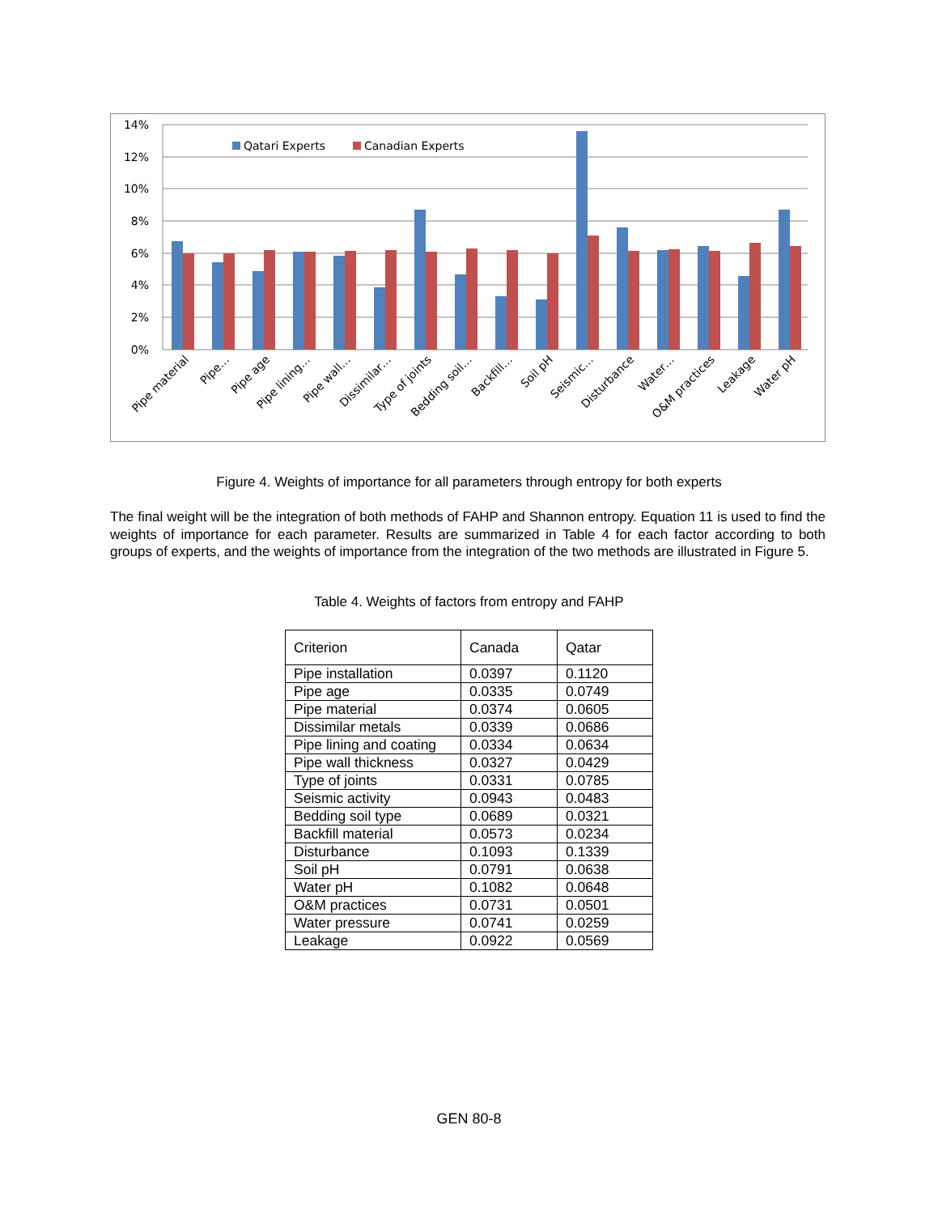14%
12%
10%
8%
6%
4%
2%
0%
Qatari Experts
Canadian Experts
Pipe material
Pipe…
Pipe age
Pipe lining…
Pipe wall…
Dissimilar…
Type of joints
Bedding soil…
Backfill…
Soil pH
Seismic…
Disturbance
Water…
O&M practices
Leakage
Water pH
Figure 4. Weights of importance for all parameters through entropy for both experts
The final weight will be the integration of both methods of FAHP and Shannon entropy. Equation 11 is used to find the weights of importance for each parameter. Results are summarized in Table 4 for each factor according to both groups of experts, and the weights of importance from the integration of the two methods are illustrated in Figure 5.
Table 4. Weights of factors from entropy and FAHP
| Criterion | Canada | Qatar |
| --- | --- | --- |
| Pipe installation | 0.0397 | 0.1120 |
| Pipe age | 0.0335 | 0.0749 |
| Pipe material | 0.0374 | 0.0605 |
| Dissimilar metals | 0.0339 | 0.0686 |
| Pipe lining and coating | 0.0334 | 0.0634 |
| Pipe wall thickness | 0.0327 | 0.0429 |
| Type of joints | 0.0331 | 0.0785 |
| Seismic activity | 0.0943 | 0.0483 |
| Bedding soil type | 0.0689 | 0.0321 |
| Backfill material | 0.0573 | 0.0234 |
| Disturbance | 0.1093 | 0.1339 |
| Soil pH | 0.0791 | 0.0638 |
| Water pH | 0.1082 | 0.0648 |
| O&M practices | 0.0731 | 0.0501 |
| Water pressure | 0.0741 | 0.0259 |
| Leakage | 0.0922 | 0.0569 |
GEN 80-8